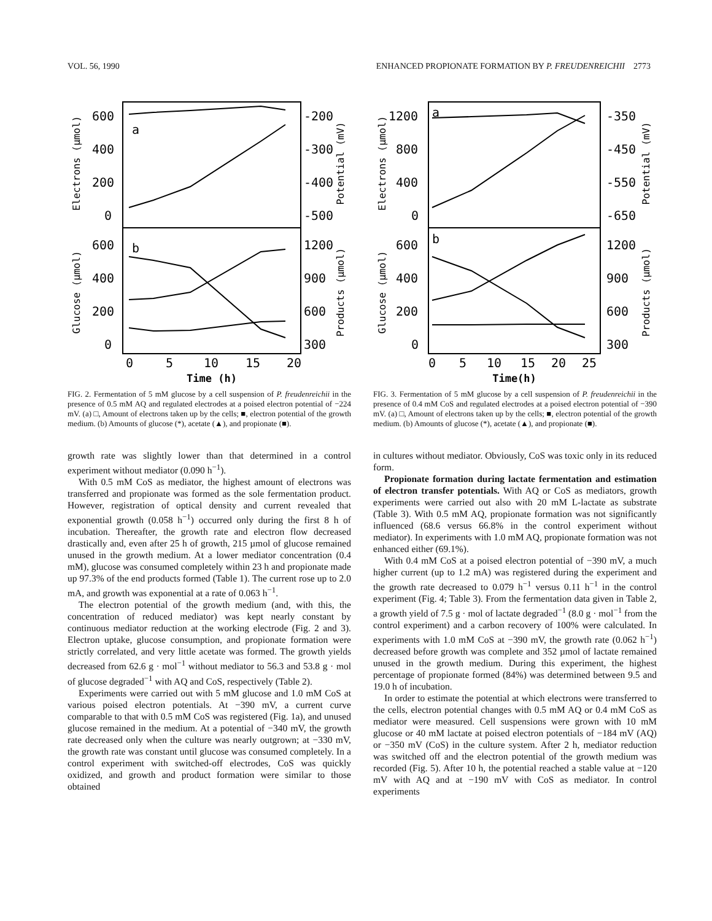VOL. 56, 1990 ENHANCED PROPIONATE FORMATION BY P. FREUDENREICHII 2773
Electrons (µmol)
Glucose (µmol)
Potential (mV)
Products (µmol)
600
400
200
0
a
b
-200
-300
-400
-500
600
400
200
0
1200
900
600
300
0
5
10
15
20
Time (h)
FIG. 2. Fermentation of 5 mM glucose by a cell suspension of P. freudenreichii in the presence of 0.5 mM AQ and regulated electrodes at a poised electron potential of −224 mV. (a) □, Amount of electrons taken up by the cells; ■, electron potential of the growth medium. (b) Amounts of glucose (*), acetate (▲), and propionate (■).
growth rate was slightly lower than that determined in a control experiment without mediator (0.090 h<sup>−1</sup>).
With 0.5 mM CoS as mediator, the highest amount of electrons was transferred and propionate was formed as the sole fermentation product. However, registration of optical density and current revealed that exponential growth (0.058 h<sup>−1</sup>) occurred only during the first 8 h of incubation. Thereafter, the growth rate and electron flow decreased drastically and, even after 25 h of growth, 215 µmol of glucose remained unused in the growth medium. At a lower mediator concentration (0.4 mM), glucose was consumed completely within 23 h and propionate made up 97.3% of the end products formed (Table 1). The current rose up to 2.0 mA, and growth was exponential at a rate of 0.063 h<sup>−1</sup>.
The electron potential of the growth medium (and, with this, the concentration of reduced mediator) was kept nearly constant by continuous mediator reduction at the working electrode (Fig. 2 and 3). Electron uptake, glucose consumption, and propionate formation were strictly correlated, and very little acetate was formed. The growth yields decreased from 62.6 g · mol<sup>−1</sup> without mediator to 56.3 and 53.8 g · mol of glucose degraded<sup>−1</sup> with AQ and CoS, respectively (Table 2).
Experiments were carried out with 5 mM glucose and 1.0 mM CoS at various poised electron potentials. At −390 mV, a current curve comparable to that with 0.5 mM CoS was registered (Fig. 1a), and unused glucose remained in the medium. At a potential of −340 mV, the growth rate decreased only when the culture was nearly outgrown; at −330 mV, the growth rate was constant until glucose was consumed completely. In a control experiment with switched-off electrodes, CoS was quickly oxidized, and growth and product formation were similar to those obtained
Electrons (µmol)
Glucose (µmol)
Potential (mV)
Products (µmol)
1200
800
400
0
a
b
-350
-450
-550
-650
600
400
200
0
1200
900
600
300
0
5
10
15
20
25
Time(h)
FIG. 3. Fermentation of 5 mM glucose by a cell suspension of P. freudenreichii in the presence of 0.4 mM CoS and regulated electrodes at a poised electron potential of −390 mV. (a) □, Amount of electrons taken up by the cells; ■, electron potential of the growth medium. (b) Amounts of glucose (*), acetate (▲), and propionate (■).
in cultures without mediator. Obviously, CoS was toxic only in its reduced form.
Propionate formation during lactate fermentation and estimation of electron transfer potentials. With AQ or CoS as mediators, growth experiments were carried out also with 20 mM L-lactate as substrate (Table 3). With 0.5 mM AQ, propionate formation was not significantly influenced (68.6 versus 66.8% in the control experiment without mediator). In experiments with 1.0 mM AQ, propionate formation was not enhanced either (69.1%).
With 0.4 mM CoS at a poised electron potential of −390 mV, a much higher current (up to 1.2 mA) was registered during the experiment and the growth rate decreased to 0.079 h<sup>−1</sup> versus 0.11 h<sup>−1</sup> in the control experiment (Fig. 4; Table 3). From the fermentation data given in Table 2, a growth yield of 7.5 g · mol of lactate degraded<sup>−1</sup> (8.0 g · mol<sup>−1</sup> from the control experiment) and a carbon recovery of 100% were calculated. In experiments with 1.0 mM CoS at −390 mV, the growth rate (0.062 h<sup>−1</sup>) decreased before growth was complete and 352 µmol of lactate remained unused in the growth medium. During this experiment, the highest percentage of propionate formed (84%) was determined between 9.5 and 19.0 h of incubation.
In order to estimate the potential at which electrons were transferred to the cells, electron potential changes with 0.5 mM AQ or 0.4 mM CoS as mediator were measured. Cell suspensions were grown with 10 mM glucose or 40 mM lactate at poised electron potentials of −184 mV (AQ) or −350 mV (CoS) in the culture system. After 2 h, mediator reduction was switched off and the electron potential of the growth medium was recorded (Fig. 5). After 10 h, the potential reached a stable value at −120 mV with AQ and at −190 mV with CoS as mediator. In control experiments